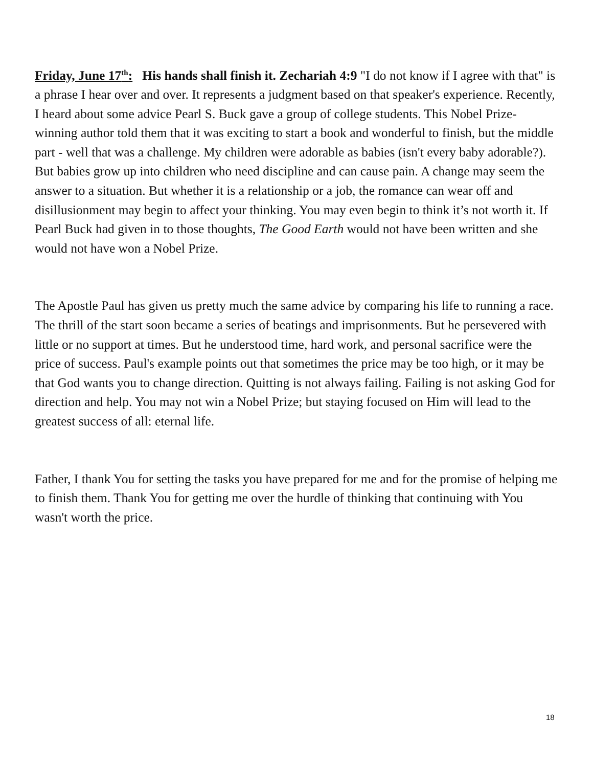Friday, June 17<sup>th</sup>: His hands shall finish it. Zechariah 4:9 "I do not know if I agree with that" is a phrase I hear over and over. It represents a judgment based on that speaker's experience. Recently, I heard about some advice Pearl S. Buck gave a group of college students. This Nobel Prize-winning author told them that it was exciting to start a book and wonderful to finish, but the middle part - well that was a challenge. My children were adorable as babies (isn't every baby adorable?). But babies grow up into children who need discipline and can cause pain. A change may seem the answer to a situation. But whether it is a relationship or a job, the romance can wear off and disillusionment may begin to affect your thinking. You may even begin to think it’s not worth it. If Pearl Buck had given in to those thoughts, The Good Earth would not have been written and she would not have won a Nobel Prize.
The Apostle Paul has given us pretty much the same advice by comparing his life to running a race. The thrill of the start soon became a series of beatings and imprisonments. But he persevered with little or no support at times. But he understood time, hard work, and personal sacrifice were the price of success. Paul's example points out that sometimes the price may be too high, or it may be that God wants you to change direction. Quitting is not always failing. Failing is not asking God for direction and help. You may not win a Nobel Prize; but staying focused on Him will lead to the greatest success of all: eternal life.
Father, I thank You for setting the tasks you have prepared for me and for the promise of helping me to finish them. Thank You for getting me over the hurdle of thinking that continuing with You wasn't worth the price.
18